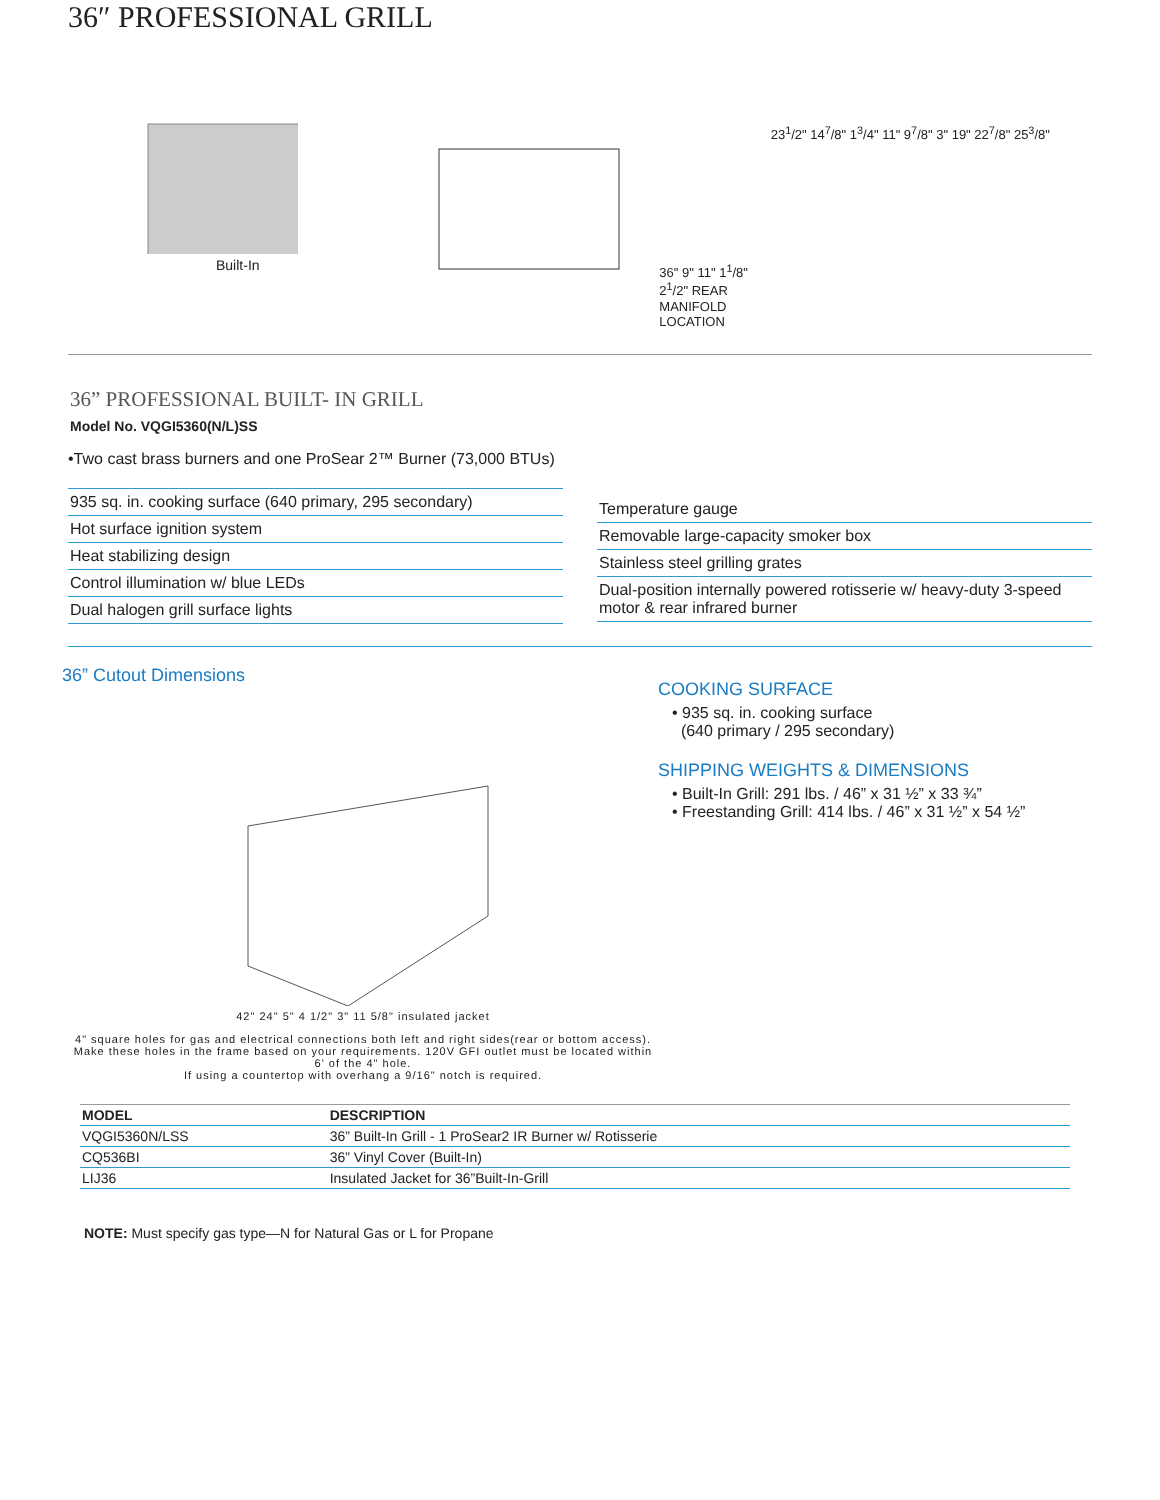36″ PROFESSIONAL GRILL
Built-In
36" 9" 11" 1<sup>1</sup>/8" 2<sup>1</sup>/2" REAR MANIFOLD LOCATION
23<sup>1</sup>/2" 14<sup>7</sup>/8" 1<sup>3</sup>/4" 11" 9<sup>7</sup>/8" 3" 19" 22<sup>7</sup>/8" 25<sup>3</sup>/8"
36” PROFESSIONAL BUILT- IN GRILL
Model No. VQGI5360(N/L)SS
•Two cast brass burners and one ProSear 2™ Burner (73,000 BTUs)
935 sq. in. cooking surface (640 primary, 295 secondary)
Hot surface ignition system
Heat stabilizing design
Control illumination w/ blue LEDs
Dual halogen grill surface lights
Temperature gauge
Removable large-capacity smoker box
Stainless steel grilling grates
Dual-position internally powered rotisserie w/ heavy-duty 3-speed motor & rear infrared burner
36” Cutout Dimensions
42" 24" 5" 4 1/2" 3" 11 5/8" insulated jacket
4" square holes for gas and electrical connections both left and right sides(rear or bottom access). Make these holes in the frame based on your requirements. 120V GFI outlet must be located within 6' of the 4" hole.
If using a countertop with overhang a 9/16" notch is required.
COOKING SURFACE
• 935 sq. in. cooking surface
(640 primary / 295 secondary)
SHIPPING WEIGHTS & DIMENSIONS
• Built-In Grill: 291 lbs. / 46” x 31 ½” x 33 ¾”
• Freestanding Grill: 414 lbs. / 46” x 31 ½” x 54 ½”
| MODEL | DESCRIPTION |
| --- | --- |
| VQGI5360N/LSS | 36” Built-In Grill - 1 ProSear2 IR Burner w/ Rotisserie |
| CQ536BI | 36” Vinyl Cover (Built-In) |
| LIJ36 | Insulated Jacket for 36”Built-In-Grill |
NOTE: Must specify gas type—N for Natural Gas or L for Propane